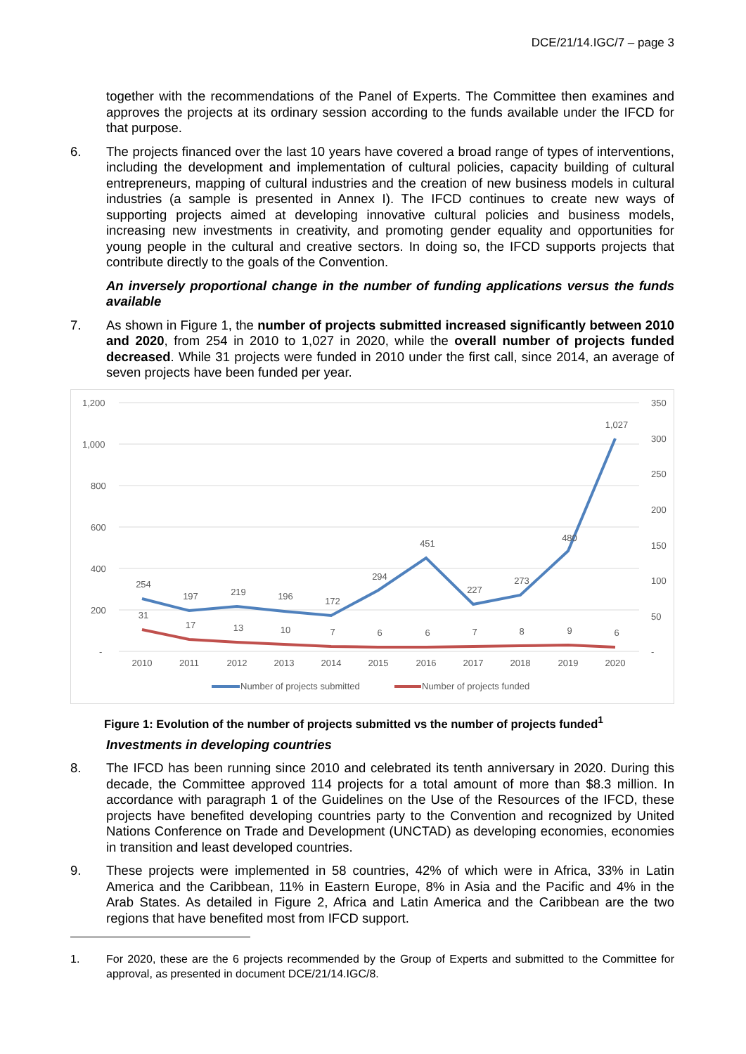DCE/21/14.IGC/7 – page 3
together with the recommendations of the Panel of Experts. The Committee then examines and approves the projects at its ordinary session according to the funds available under the IFCD for that purpose.
6. The projects financed over the last 10 years have covered a broad range of types of interventions, including the development and implementation of cultural policies, capacity building of cultural entrepreneurs, mapping of cultural industries and the creation of new business models in cultural industries (a sample is presented in Annex I). The IFCD continues to create new ways of supporting projects aimed at developing innovative cultural policies and business models, increasing new investments in creativity, and promoting gender equality and opportunities for young people in the cultural and creative sectors. In doing so, the IFCD supports projects that contribute directly to the goals of the Convention.
An inversely proportional change in the number of funding applications versus the funds available
7. As shown in Figure 1, the number of projects submitted increased significantly between 2010 and 2020, from 254 in 2010 to 1,027 in 2020, while the overall number of projects funded decreased. While 31 projects were funded in 2010 under the first call, since 2014, an average of seven projects have been funded per year.
1,200
1,000
800
600
400
200
-
350
300
250
200
150
100
50
-
254
197
219
196
172
294
451
227
273
480
1,027
31
17
13
10
7
6
6
7
8
9
6
2010
2011
2012
2013
2014
2015
2016
2017
2018
2019
2020
Number of projects submitted
Number of projects funded
Figure 1: Evolution of the number of projects submitted vs the number of projects funded<sup>1</sup>
Investments in developing countries
8. The IFCD has been running since 2010 and celebrated its tenth anniversary in 2020. During this decade, the Committee approved 114 projects for a total amount of more than $8.3 million. In accordance with paragraph 1 of the Guidelines on the Use of the Resources of the IFCD, these projects have benefited developing countries party to the Convention and recognized by United Nations Conference on Trade and Development (UNCTAD) as developing economies, economies in transition and least developed countries.
9. These projects were implemented in 58 countries, 42% of which were in Africa, 33% in Latin America and the Caribbean, 11% in Eastern Europe, 8% in Asia and the Pacific and 4% in the Arab States. As detailed in Figure 2, Africa and Latin America and the Caribbean are the two regions that have benefited most from IFCD support.
1. For 2020, these are the 6 projects recommended by the Group of Experts and submitted to the Committee for approval, as presented in document DCE/21/14.IGC/8.